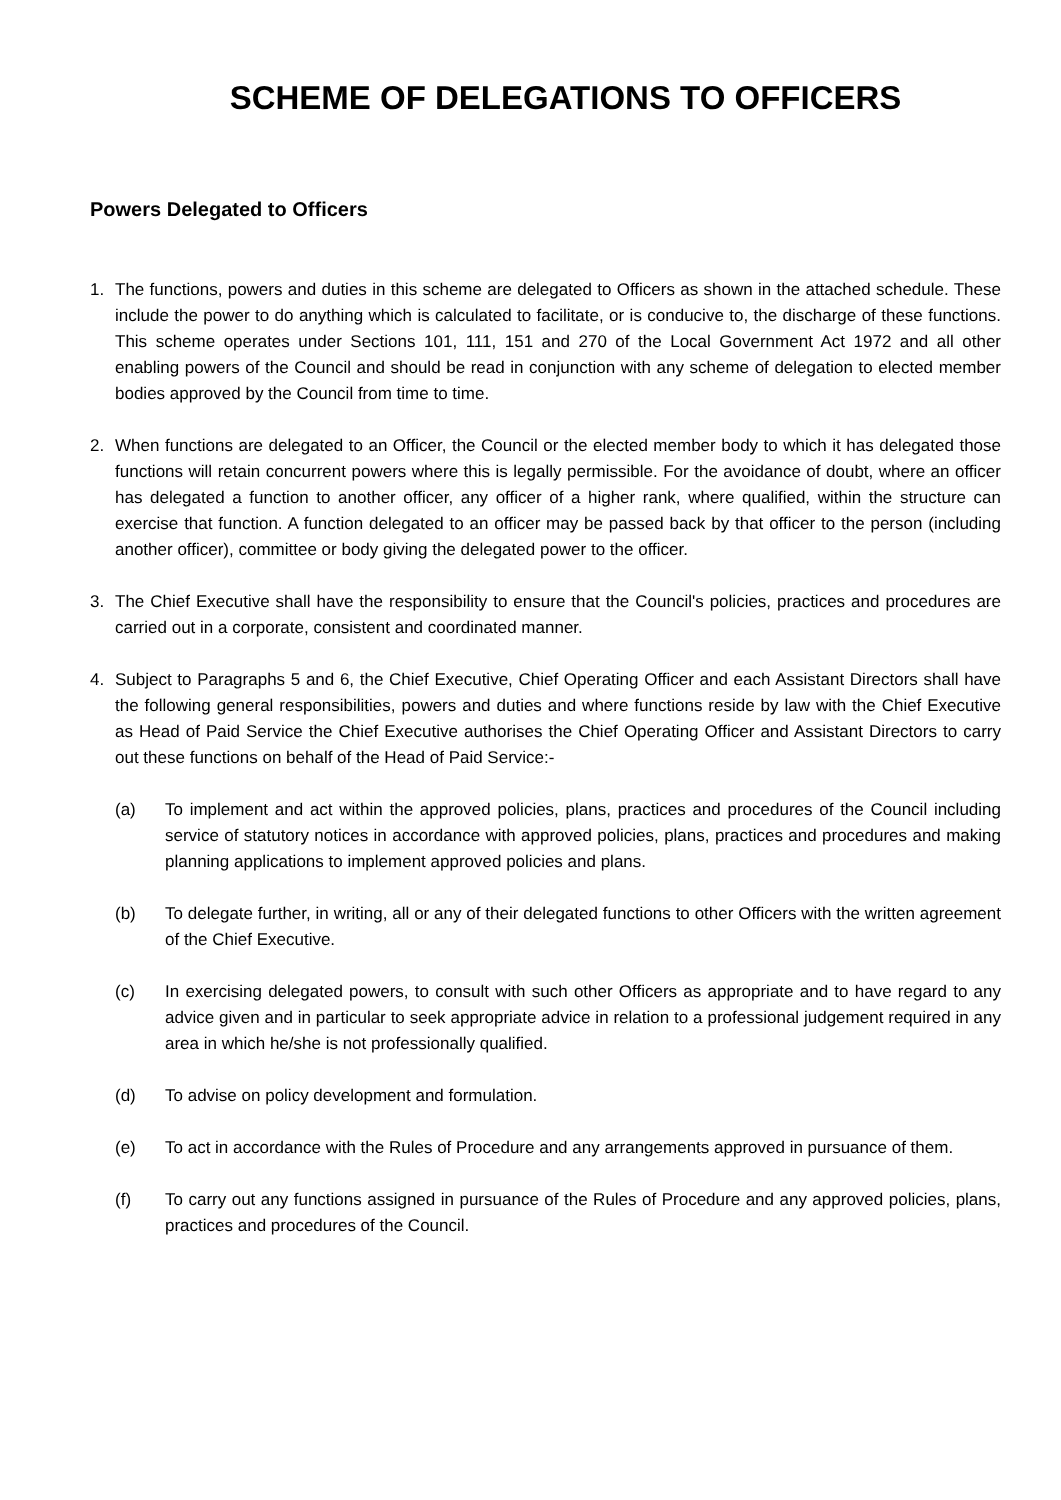SCHEME OF DELEGATIONS TO OFFICERS
Powers Delegated to Officers
1. The functions, powers and duties in this scheme are delegated to Officers as shown in the attached schedule. These include the power to do anything which is calculated to facilitate, or is conducive to, the discharge of these functions. This scheme operates under Sections 101, 111, 151 and 270 of the Local Government Act 1972 and all other enabling powers of the Council and should be read in conjunction with any scheme of delegation to elected member bodies approved by the Council from time to time.
2. When functions are delegated to an Officer, the Council or the elected member body to which it has delegated those functions will retain concurrent powers where this is legally permissible. For the avoidance of doubt, where an officer has delegated a function to another officer, any officer of a higher rank, where qualified, within the structure can exercise that function. A function delegated to an officer may be passed back by that officer to the person (including another officer), committee or body giving the delegated power to the officer.
3. The Chief Executive shall have the responsibility to ensure that the Council's policies, practices and procedures are carried out in a corporate, consistent and coordinated manner.
4. Subject to Paragraphs 5 and 6, the Chief Executive, Chief Operating Officer and each Assistant Directors shall have the following general responsibilities, powers and duties and where functions reside by law with the Chief Executive as Head of Paid Service the Chief Executive authorises the Chief Operating Officer and Assistant Directors to carry out these functions on behalf of the Head of Paid Service:-
(a) To implement and act within the approved policies, plans, practices and procedures of the Council including service of statutory notices in accordance with approved policies, plans, practices and procedures and making planning applications to implement approved policies and plans.
(b) To delegate further, in writing, all or any of their delegated functions to other Officers with the written agreement of the Chief Executive.
(c) In exercising delegated powers, to consult with such other Officers as appropriate and to have regard to any advice given and in particular to seek appropriate advice in relation to a professional judgement required in any area in which he/she is not professionally qualified.
(d) To advise on policy development and formulation.
(e) To act in accordance with the Rules of Procedure and any arrangements approved in pursuance of them.
(f) To carry out any functions assigned in pursuance of the Rules of Procedure and any approved policies, plans, practices and procedures of the Council.